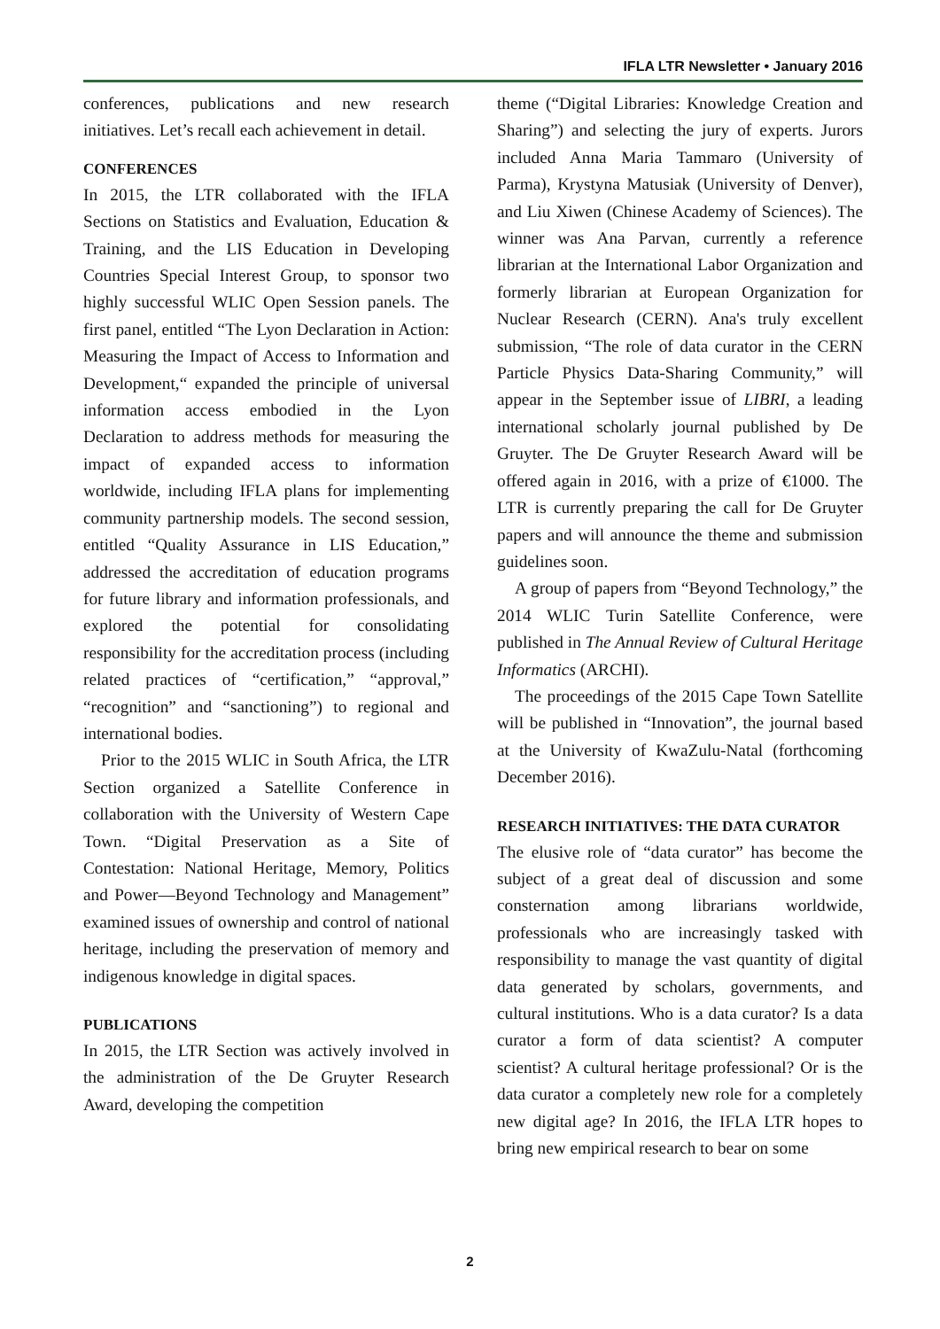IFLA LTR Newsletter • January 2016
conferences, publications and new research initiatives. Let’s recall each achievement in detail.
CONFERENCES
In 2015, the LTR collaborated with the IFLA Sections on Statistics and Evaluation, Education & Training, and the LIS Education in Developing Countries Special Interest Group, to sponsor two highly successful WLIC Open Session panels. The first panel, entitled “The Lyon Declaration in Action: Measuring the Impact of Access to Information and Development,“ expanded the principle of universal information access embodied in the Lyon Declaration to address methods for measuring the impact of expanded access to information worldwide, including IFLA plans for implementing community partnership models. The second session, entitled “Quality Assurance in LIS Education,” addressed the accreditation of education programs for future library and information professionals, and explored the potential for consolidating responsibility for the accreditation process (including related practices of “certification,” “approval,” “recognition” and “sanctioning”) to regional and international bodies.
Prior to the 2015 WLIC in South Africa, the LTR Section organized a Satellite Conference in collaboration with the University of Western Cape Town. “Digital Preservation as a Site of Contestation: National Heritage, Memory, Politics and Power—Beyond Technology and Management” examined issues of ownership and control of national heritage, including the preservation of memory and indigenous knowledge in digital spaces.
PUBLICATIONS
In 2015, the LTR Section was actively involved in the administration of the De Gruyter Research Award, developing the competition
theme (“Digital Libraries: Knowledge Creation and Sharing”) and selecting the jury of experts. Jurors included Anna Maria Tammaro (University of Parma), Krystyna Matusiak (University of Denver), and Liu Xiwen (Chinese Academy of Sciences). The winner was Ana Parvan, currently a reference librarian at the International Labor Organization and formerly librarian at European Organization for Nuclear Research (CERN). Ana's truly excellent submission, “The role of data curator in the CERN Particle Physics Data-Sharing Community,” will appear in the September issue of LIBRI, a leading international scholarly journal published by De Gruyter. The De Gruyter Research Award will be offered again in 2016, with a prize of €1000. The LTR is currently preparing the call for De Gruyter papers and will announce the theme and submission guidelines soon.
A group of papers from “Beyond Technology,” the 2014 WLIC Turin Satellite Conference, were published in The Annual Review of Cultural Heritage Informatics (ARCHI).
The proceedings of the 2015 Cape Town Satellite will be published in “Innovation”, the journal based at the University of KwaZulu-Natal (forthcoming December 2016).
RESEARCH INITIATIVES: THE DATA CURATOR
The elusive role of “data curator” has become the subject of a great deal of discussion and some consternation among librarians worldwide, professionals who are increasingly tasked with responsibility to manage the vast quantity of digital data generated by scholars, governments, and cultural institutions. Who is a data curator? Is a data curator a form of data scientist? A computer scientist? A cultural heritage professional? Or is the data curator a completely new role for a completely new digital age? In 2016, the IFLA LTR hopes to bring new empirical research to bear on some
2